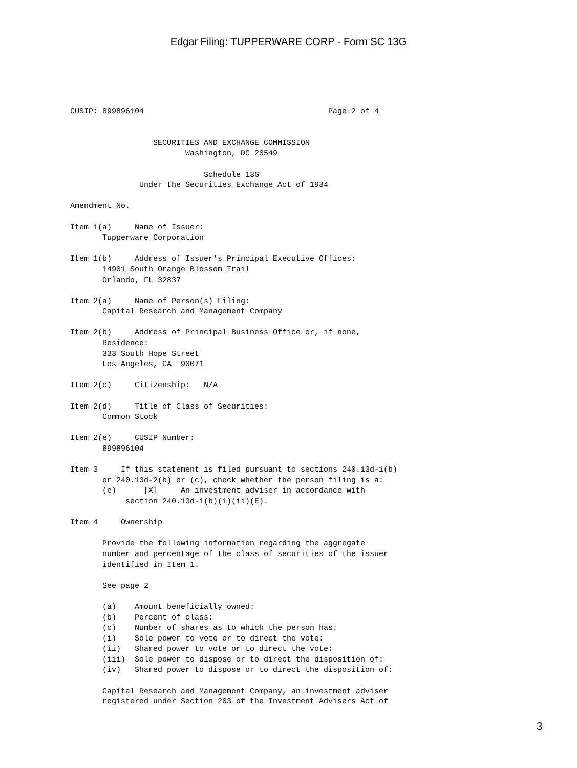Edgar Filing: TUPPERWARE CORP - Form SC 13G
CUSIP: 899896104                                        Page 2 of 4


                  SECURITIES AND EXCHANGE COMMISSION
                         Washington, DC 20549

                             Schedule 13G
               Under the Securities Exchange Act of 1934

Amendment No.

Item 1(a)     Name of Issuer:
       Tupperware Corporation

Item 1(b)     Address of Issuer's Principal Executive Offices:
       14901 South Orange Blossom Trail
       Orlando, FL 32837

Item 2(a)     Name of Person(s) Filing:
       Capital Research and Management Company

Item 2(b)     Address of Principal Business Office or, if none,
       Residence:
       333 South Hope Street
       Los Angeles, CA  90071

Item 2(c)     Citizenship:   N/A

Item 2(d)     Title of Class of Securities:
       Common Stock

Item 2(e)     CUSIP Number:
       899896104

Item 3     If this statement is filed pursuant to sections 240.13d-1(b)
       or 240.13d-2(b) or (c), check whether the person filing is a:
       (e)      [X]     An investment adviser in accordance with
            section 240.13d-1(b)(1)(ii)(E).

Item 4     Ownership

       Provide the following information regarding the aggregate
       number and percentage of the class of securities of the issuer
       identified in Item 1.

       See page 2

       (a)    Amount beneficially owned:
       (b)    Percent of class:
       (c)    Number of shares as to which the person has:
       (i)    Sole power to vote or to direct the vote:
       (ii)   Shared power to vote or to direct the vote:
       (iii)  Sole power to dispose or to direct the disposition of:
       (iv)   Shared power to dispose or to direct the disposition of:

       Capital Research and Management Company, an investment adviser
       registered under Section 203 of the Investment Advisers Act of
3